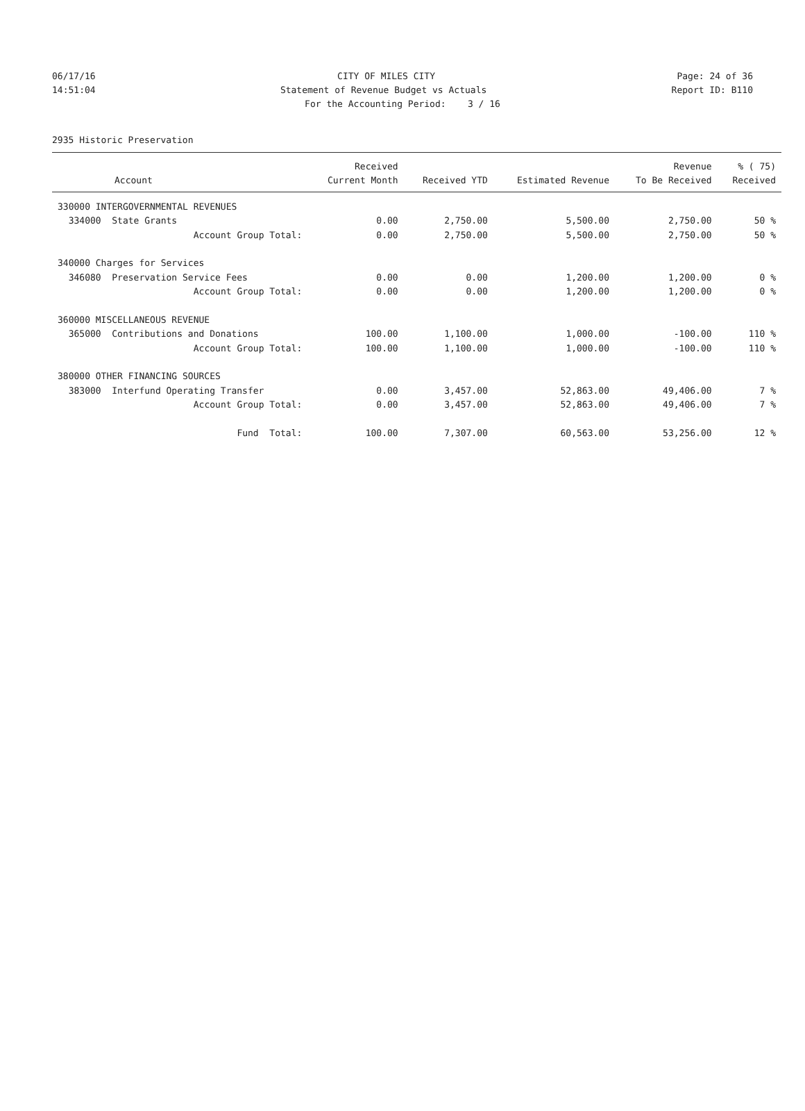06/17/16
CITY OF MILES CITY
Page: 24 of 36
14:51:04
Statement of Revenue Budget vs Actuals
Report ID: B110
For the Accounting Period: 3 / 16
2935 Historic Preservation
| Account | Received Current Month | Received YTD | Estimated Revenue | Revenue To Be Received | % ( 75) Received |
| --- | --- | --- | --- | --- | --- |
| 330000 INTERGOVERNMENTAL REVENUES | | | | | |
| 334000 State Grants | 0.00 | 2,750.00 | 5,500.00 | 2,750.00 | 50 % |
| Account Group Total: | 0.00 | 2,750.00 | 5,500.00 | 2,750.00 | 50 % |
| 340000 Charges for Services | | | | | |
| 346080 Preservation Service Fees | 0.00 | 0.00 | 1,200.00 | 1,200.00 | 0 % |
| Account Group Total: | 0.00 | 0.00 | 1,200.00 | 1,200.00 | 0 % |
| 360000 MISCELLANEOUS REVENUE | | | | | |
| 365000 Contributions and Donations | 100.00 | 1,100.00 | 1,000.00 | -100.00 | 110 % |
| Account Group Total: | 100.00 | 1,100.00 | 1,000.00 | -100.00 | 110 % |
| 380000 OTHER FINANCING SOURCES | | | | | |
| 383000 Interfund Operating Transfer | 0.00 | 3,457.00 | 52,863.00 | 49,406.00 | 7 % |
| Account Group Total: | 0.00 | 3,457.00 | 52,863.00 | 49,406.00 | 7 % |
| Fund Total: | 100.00 | 7,307.00 | 60,563.00 | 53,256.00 | 12 % |